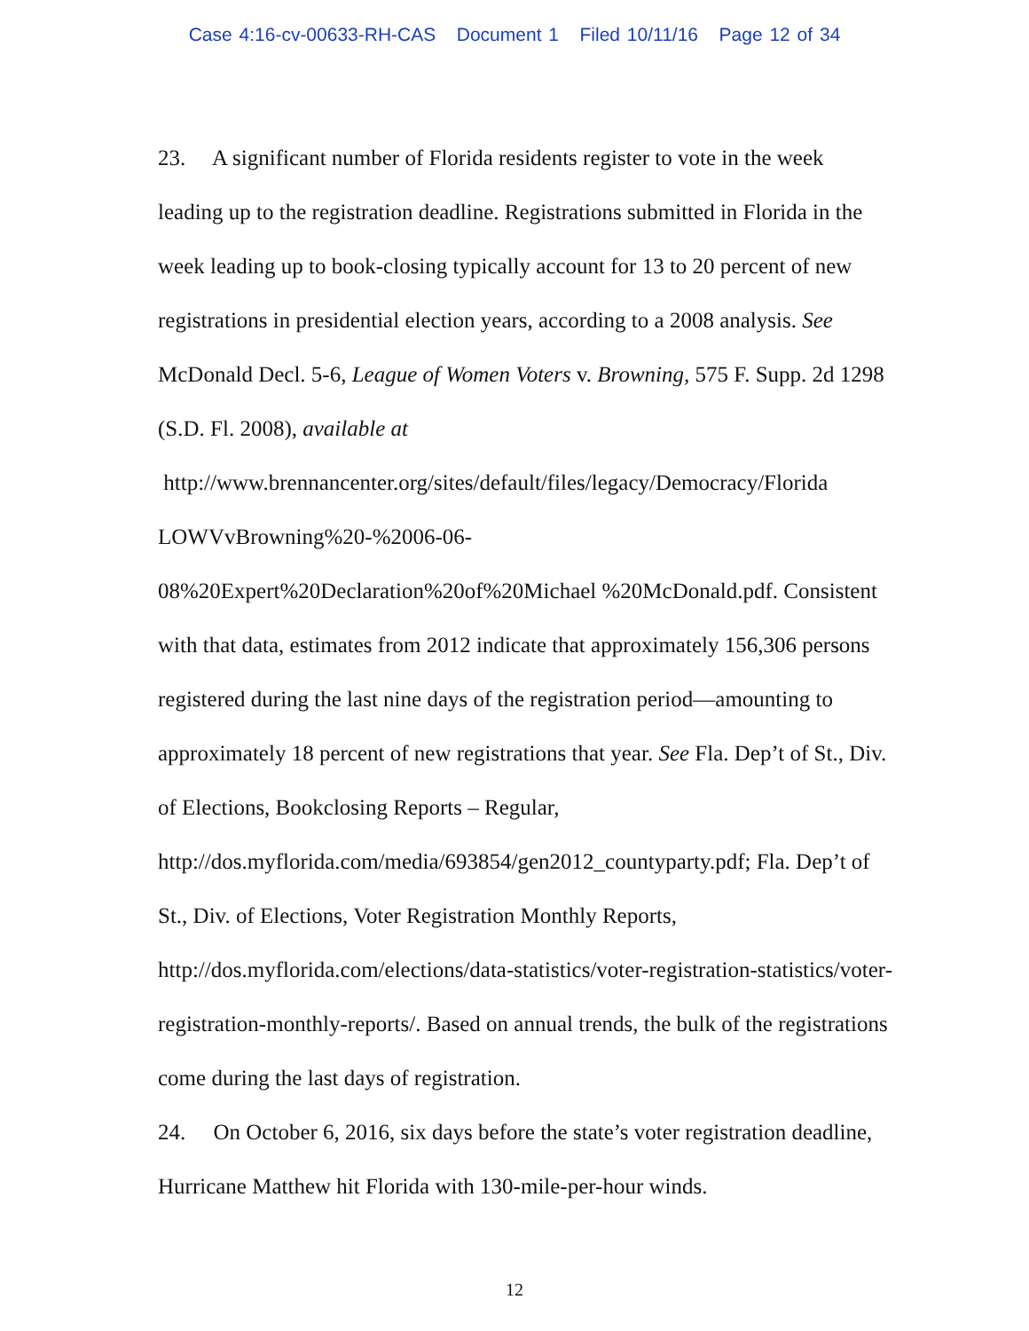Case 4:16-cv-00633-RH-CAS Document 1 Filed 10/11/16 Page 12 of 34
23. A significant number of Florida residents register to vote in the week leading up to the registration deadline. Registrations submitted in Florida in the week leading up to book-closing typically account for 13 to 20 percent of new registrations in presidential election years, according to a 2008 analysis. See McDonald Decl. 5-6, League of Women Voters v. Browning, 575 F. Supp. 2d 1298 (S.D. Fl. 2008), available at
http://www.brennancenter.org/sites/default/files/legacy/Democracy/Florida
LOWVvBrowning%20-%2006-06-
08%20Expert%20Declaration%20of%20Michael %20McDonald.pdf. Consistent with that data, estimates from 2012 indicate that approximately 156,306 persons registered during the last nine days of the registration period—amounting to approximately 18 percent of new registrations that year. See Fla. Dep’t of St., Div. of Elections, Bookclosing Reports – Regular, http://dos.myflorida.com/media/693854/gen2012_countyparty.pdf; Fla. Dep’t of St., Div. of Elections, Voter Registration Monthly Reports, http://dos.myflorida.com/elections/data-statistics/voter-registration-statistics/voter-registration-monthly-reports/. Based on annual trends, the bulk of the registrations come during the last days of registration.
24. On October 6, 2016, six days before the state’s voter registration deadline, Hurricane Matthew hit Florida with 130-mile-per-hour winds.
12